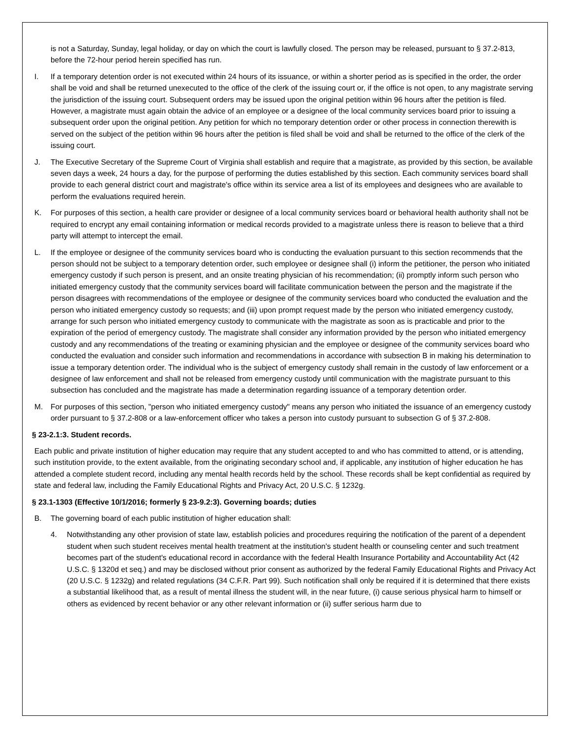is not a Saturday, Sunday, legal holiday, or day on which the court is lawfully closed. The person may be released, pursuant to § 37.2-813, before the 72-hour period herein specified has run.
I. If a temporary detention order is not executed within 24 hours of its issuance, or within a shorter period as is specified in the order, the order shall be void and shall be returned unexecuted to the office of the clerk of the issuing court or, if the office is not open, to any magistrate serving the jurisdiction of the issuing court. Subsequent orders may be issued upon the original petition within 96 hours after the petition is filed. However, a magistrate must again obtain the advice of an employee or a designee of the local community services board prior to issuing a subsequent order upon the original petition. Any petition for which no temporary detention order or other process in connection therewith is served on the subject of the petition within 96 hours after the petition is filed shall be void and shall be returned to the office of the clerk of the issuing court.
J. The Executive Secretary of the Supreme Court of Virginia shall establish and require that a magistrate, as provided by this section, be available seven days a week, 24 hours a day, for the purpose of performing the duties established by this section. Each community services board shall provide to each general district court and magistrate's office within its service area a list of its employees and designees who are available to perform the evaluations required herein.
K. For purposes of this section, a health care provider or designee of a local community services board or behavioral health authority shall not be required to encrypt any email containing information or medical records provided to a magistrate unless there is reason to believe that a third party will attempt to intercept the email.
L. If the employee or designee of the community services board who is conducting the evaluation pursuant to this section recommends that the person should not be subject to a temporary detention order, such employee or designee shall (i) inform the petitioner, the person who initiated emergency custody if such person is present, and an onsite treating physician of his recommendation; (ii) promptly inform such person who initiated emergency custody that the community services board will facilitate communication between the person and the magistrate if the person disagrees with recommendations of the employee or designee of the community services board who conducted the evaluation and the person who initiated emergency custody so requests; and (iii) upon prompt request made by the person who initiated emergency custody, arrange for such person who initiated emergency custody to communicate with the magistrate as soon as is practicable and prior to the expiration of the period of emergency custody. The magistrate shall consider any information provided by the person who initiated emergency custody and any recommendations of the treating or examining physician and the employee or designee of the community services board who conducted the evaluation and consider such information and recommendations in accordance with subsection B in making his determination to issue a temporary detention order. The individual who is the subject of emergency custody shall remain in the custody of law enforcement or a designee of law enforcement and shall not be released from emergency custody until communication with the magistrate pursuant to this subsection has concluded and the magistrate has made a determination regarding issuance of a temporary detention order.
M. For purposes of this section, "person who initiated emergency custody" means any person who initiated the issuance of an emergency custody order pursuant to § 37.2-808 or a law-enforcement officer who takes a person into custody pursuant to subsection G of § 37.2-808.
§ 23-2.1:3. Student records.
Each public and private institution of higher education may require that any student accepted to and who has committed to attend, or is attending, such institution provide, to the extent available, from the originating secondary school and, if applicable, any institution of higher education he has attended a complete student record, including any mental health records held by the school. These records shall be kept confidential as required by state and federal law, including the Family Educational Rights and Privacy Act, 20 U.S.C. § 1232g.
§ 23.1-1303 (Effective 10/1/2016; formerly § 23-9.2:3). Governing boards; duties
B. The governing board of each public institution of higher education shall:
4. Notwithstanding any other provision of state law, establish policies and procedures requiring the notification of the parent of a dependent student when such student receives mental health treatment at the institution's student health or counseling center and such treatment becomes part of the student's educational record in accordance with the federal Health Insurance Portability and Accountability Act (42 U.S.C. § 1320d et seq.) and may be disclosed without prior consent as authorized by the federal Family Educational Rights and Privacy Act (20 U.S.C. § 1232g) and related regulations (34 C.F.R. Part 99). Such notification shall only be required if it is determined that there exists a substantial likelihood that, as a result of mental illness the student will, in the near future, (i) cause serious physical harm to himself or others as evidenced by recent behavior or any other relevant information or (ii) suffer serious harm due to